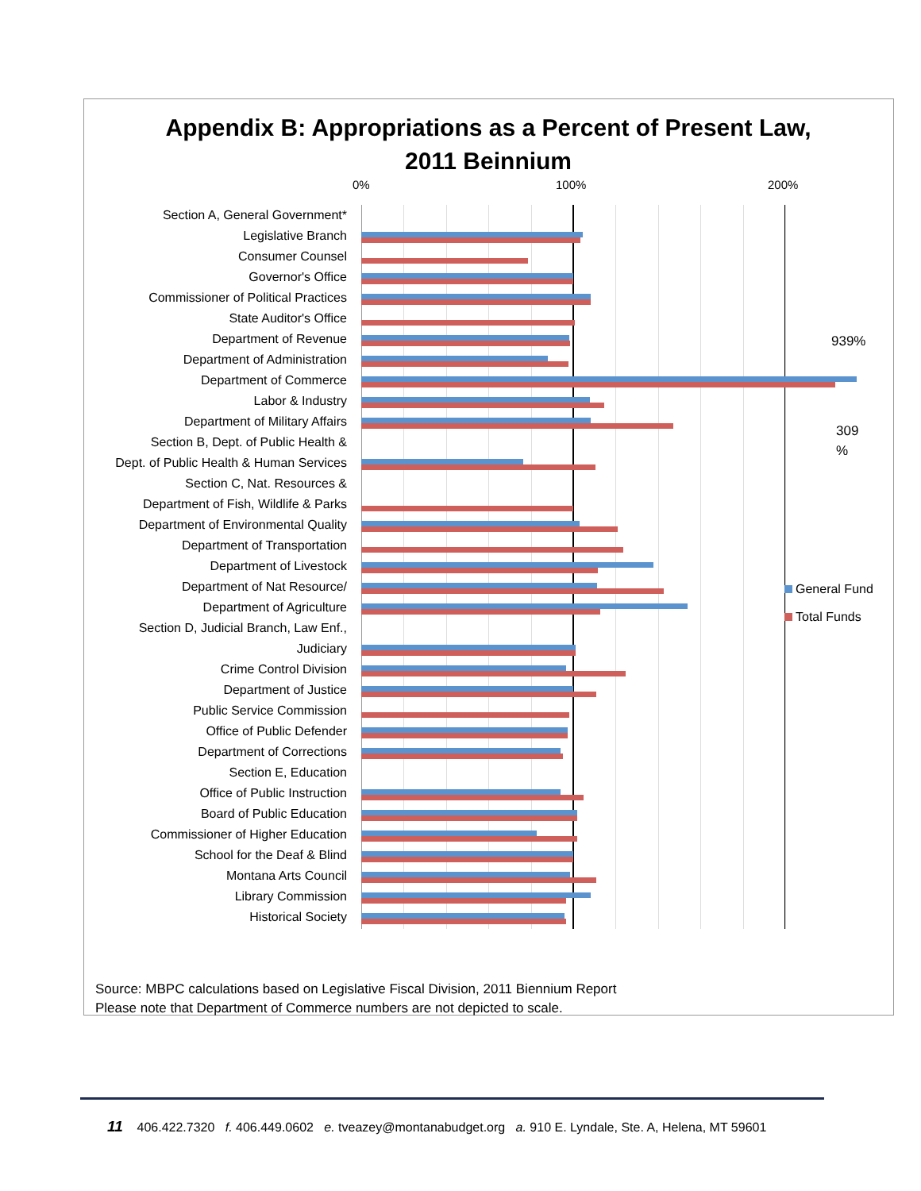Appendix B: Appropriations as a Percent of Present Law,
2011 Beinnium
0% 100% 200%
Section A, General Government*
Legislative Branch
Consumer Counsel
Governor's Office
Commissioner of Political Practices
State Auditor's Office
Department of Revenue
Department of Administration
Department of Commerce
Labor & Industry
Department of Military Affairs
Section B, Dept. of Public Health &
Dept. of Public Health & Human Services
Section C, Nat. Resources &
Department of Fish, Wildlife & Parks
Department of Environmental Quality
Department of Transportation
Department of Livestock
Department of Nat Resource/
Department of Agriculture
Section D, Judicial Branch, Law Enf.,
Judiciary
Crime Control Division
Department of Justice
Public Service Commission
Office of Public Defender
Department of Corrections
Section E, Education
Office of Public Instruction
Board of Public Education
Commissioner of Higher Education
School for the Deaf & Blind
Montana Arts Council
Library Commission
Historical Society
939%
309
%
General Fund
Total Funds
Source: MBPC calculations based on Legislative Fiscal Division, 2011 Biennium Report
Please note that Department of Commerce numbers are not depicted to scale.
11 406.422.7320 f. 406.449.0602 e. tveazey@montanabudget.org a. 910 E. Lyndale, Ste. A, Helena, MT 59601